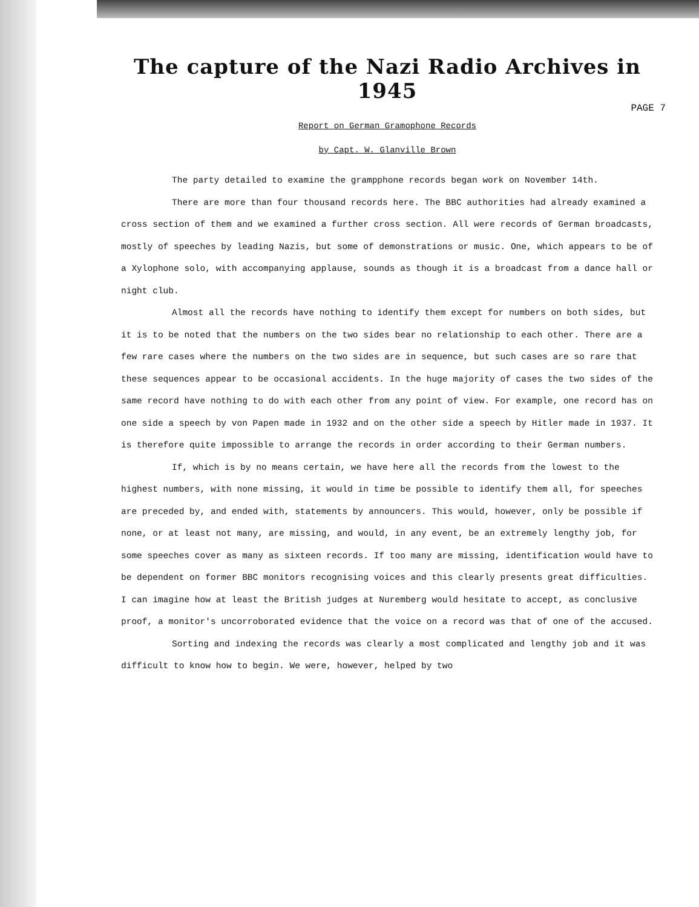The capture of the Nazi Radio Archives in 1945
PAGE 7
Report on German Gramophone Records
by Capt. W. Glanville Brown
The party detailed to examine the grampphone records began work on November 14th.
There are more than four thousand records here. The BBC authorities had already examined a cross section of them and we examined a further cross section. All were records of German broadcasts, mostly of speeches by leading Nazis, but some of demonstrations or music. One, which appears to be of a Xylophone solo, with accompanying applause, sounds as though it is a broadcast from a dance hall or night club.
Almost all the records have nothing to identify them except for numbers on both sides, but it is to be noted that the numbers on the two sides bear no relationship to each other. There are a few rare cases where the numbers on the two sides are in sequence, but such cases are so rare that these sequences appear to be occasional accidents. In the huge majority of cases the two sides of the same record have nothing to do with each other from any point of view. For example, one record has on one side a speech by von Papen made in 1932 and on the other side a speech by Hitler made in 1937. It is therefore quite impossible to arrange the records in order according to their German numbers.
If, which is by no means certain, we have here all the records from the lowest to the highest numbers, with none missing, it would in time be possible to identify them all, for speeches are preceded by, and ended with, statements by announcers. This would, however, only be possible if none, or at least not many, are missing, and would, in any event, be an extremely lengthy job, for some speeches cover as many as sixteen records. If too many are missing, identification would have to be dependent on former BBC monitors recognising voices and this clearly presents great difficulties. I can imagine how at least the British judges at Nuremberg would hesitate to accept, as conclusive proof, a monitor's uncorroborated evidence that the voice on a record was that of one of the accused.
Sorting and indexing the records was clearly a most complicated and lengthy job and it was difficult to know how to begin. We were, however, helped by two